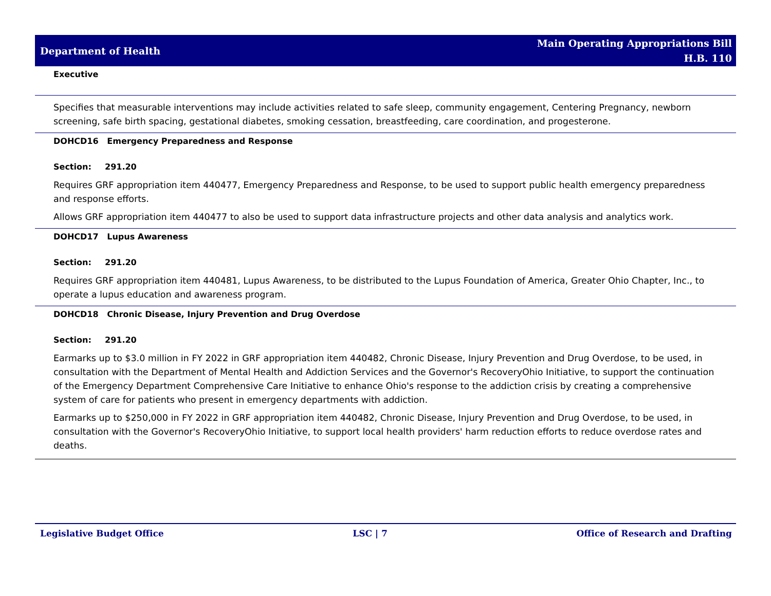Department of Health
Main Operating Appropriations Bill
H.B. 110
Executive
Specifies that measurable interventions may include activities related to safe sleep, community engagement, Centering Pregnancy, newborn screening, safe birth spacing, gestational diabetes, smoking cessation, breastfeeding, care coordination, and progesterone.
DOHCD16 Emergency Preparedness and Response
Section: 291.20
Requires GRF appropriation item 440477, Emergency Preparedness and Response, to be used to support public health emergency preparedness and response efforts.
Allows GRF appropriation item 440477 to also be used to support data infrastructure projects and other data analysis and analytics work.
DOHCD17 Lupus Awareness
Section: 291.20
Requires GRF appropriation item 440481, Lupus Awareness, to be distributed to the Lupus Foundation of America, Greater Ohio Chapter, Inc., to operate a lupus education and awareness program.
DOHCD18 Chronic Disease, Injury Prevention and Drug Overdose
Section: 291.20
Earmarks up to $3.0 million in FY 2022 in GRF appropriation item 440482, Chronic Disease, Injury Prevention and Drug Overdose, to be used, in consultation with the Department of Mental Health and Addiction Services and the Governor's RecoveryOhio Initiative, to support the continuation of the Emergency Department Comprehensive Care Initiative to enhance Ohio's response to the addiction crisis by creating a comprehensive system of care for patients who present in emergency departments with addiction.
Earmarks up to $250,000 in FY 2022 in GRF appropriation item 440482, Chronic Disease, Injury Prevention and Drug Overdose, to be used, in consultation with the Governor's RecoveryOhio Initiative, to support local health providers' harm reduction efforts to reduce overdose rates and deaths.
Legislative Budget Office LSC | 7 Office of Research and Drafting